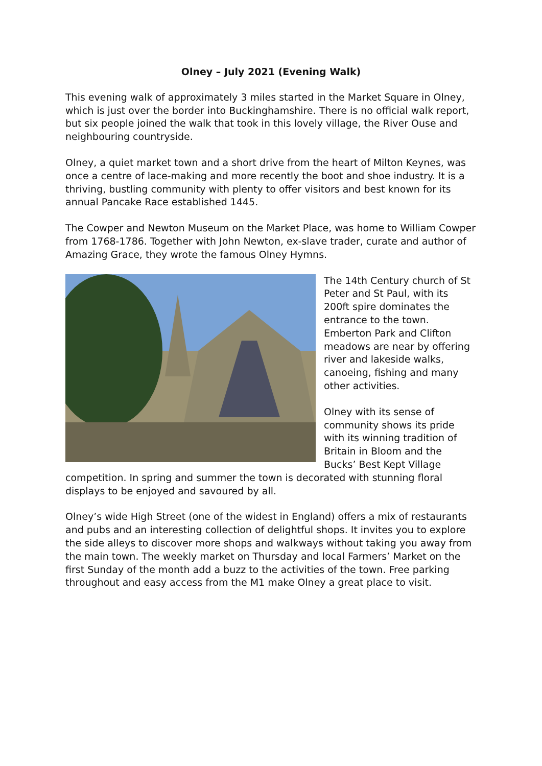Olney – July 2021 (Evening Walk)
This evening walk of approximately 3 miles started in the Market Square in Olney, which is just over the border into Buckinghamshire. There is no official walk report, but six people joined the walk that took in this lovely village, the River Ouse and neighbouring countryside.
Olney, a quiet market town and a short drive from the heart of Milton Keynes, was once a centre of lace-making and more recently the boot and shoe industry. It is a thriving, bustling community with plenty to offer visitors and best known for its annual Pancake Race established 1445.
The Cowper and Newton Museum on the Market Place, was home to William Cowper from 1768-1786. Together with John Newton, ex-slave trader, curate and author of Amazing Grace, they wrote the famous Olney Hymns.
The 14th Century church of St Peter and St Paul, with its 200ft spire dominates the entrance to the town. Emberton Park and Clifton meadows are near by offering river and lakeside walks, canoeing, fishing and many other activities.
Olney with its sense of community shows its pride with its winning tradition of Britain in Bloom and the Bucks’ Best Kept Village competition. In spring and summer the town is decorated with stunning floral displays to be enjoyed and savoured by all.
Olney’s wide High Street (one of the widest in England) offers a mix of restaurants and pubs and an interesting collection of delightful shops. It invites you to explore the side alleys to discover more shops and walkways without taking you away from the main town. The weekly market on Thursday and local Farmers’ Market on the first Sunday of the month add a buzz to the activities of the town. Free parking throughout and easy access from the M1 make Olney a great place to visit.